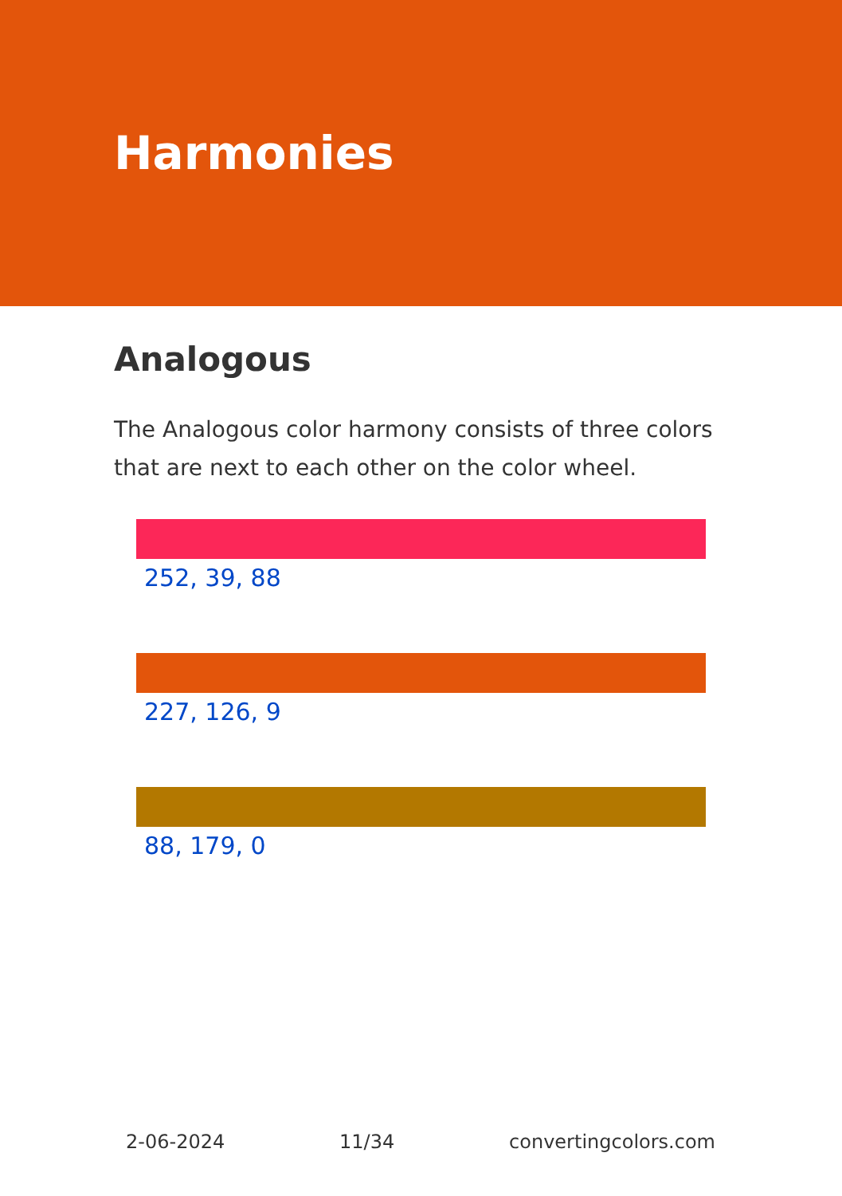Harmonies
Analogous
The Analogous color harmony consists of three colors that are next to each other on the color wheel.
252, 39, 88
227, 126, 9
88, 179, 0
2-06-2024 11/34 convertingcolors.com